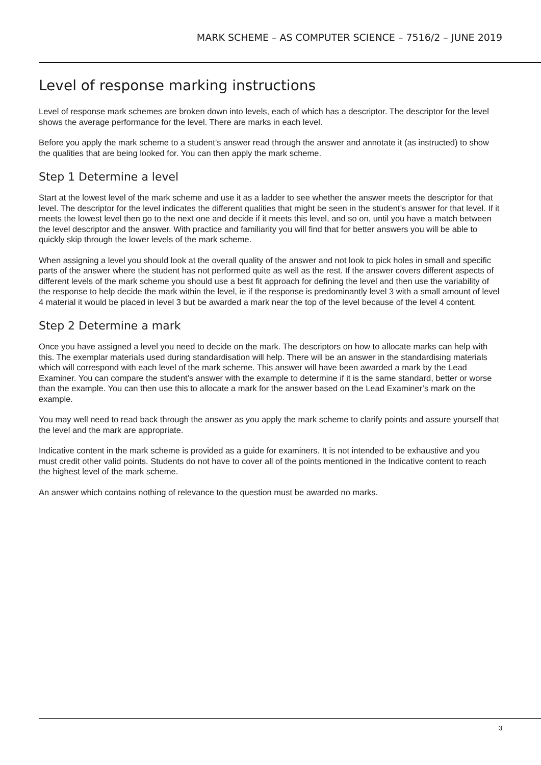MARK SCHEME – AS COMPUTER SCIENCE – 7516/2 – JUNE 2019
Level of response marking instructions
Level of response mark schemes are broken down into levels, each of which has a descriptor. The descriptor for the level shows the average performance for the level. There are marks in each level.
Before you apply the mark scheme to a student’s answer read through the answer and annotate it (as instructed) to show the qualities that are being looked for. You can then apply the mark scheme.
Step 1 Determine a level
Start at the lowest level of the mark scheme and use it as a ladder to see whether the answer meets the descriptor for that level. The descriptor for the level indicates the different qualities that might be seen in the student’s answer for that level. If it meets the lowest level then go to the next one and decide if it meets this level, and so on, until you have a match between the level descriptor and the answer. With practice and familiarity you will find that for better answers you will be able to quickly skip through the lower levels of the mark scheme.
When assigning a level you should look at the overall quality of the answer and not look to pick holes in small and specific parts of the answer where the student has not performed quite as well as the rest. If the answer covers different aspects of different levels of the mark scheme you should use a best fit approach for defining the level and then use the variability of the response to help decide the mark within the level, ie if the response is predominantly level 3 with a small amount of level 4 material it would be placed in level 3 but be awarded a mark near the top of the level because of the level 4 content.
Step 2 Determine a mark
Once you have assigned a level you need to decide on the mark. The descriptors on how to allocate marks can help with this. The exemplar materials used during standardisation will help. There will be an answer in the standardising materials which will correspond with each level of the mark scheme. This answer will have been awarded a mark by the Lead Examiner. You can compare the student’s answer with the example to determine if it is the same standard, better or worse than the example. You can then use this to allocate a mark for the answer based on the Lead Examiner’s mark on the example.
You may well need to read back through the answer as you apply the mark scheme to clarify points and assure yourself that the level and the mark are appropriate.
Indicative content in the mark scheme is provided as a guide for examiners. It is not intended to be exhaustive and you must credit other valid points. Students do not have to cover all of the points mentioned in the Indicative content to reach the highest level of the mark scheme.
An answer which contains nothing of relevance to the question must be awarded no marks.
3